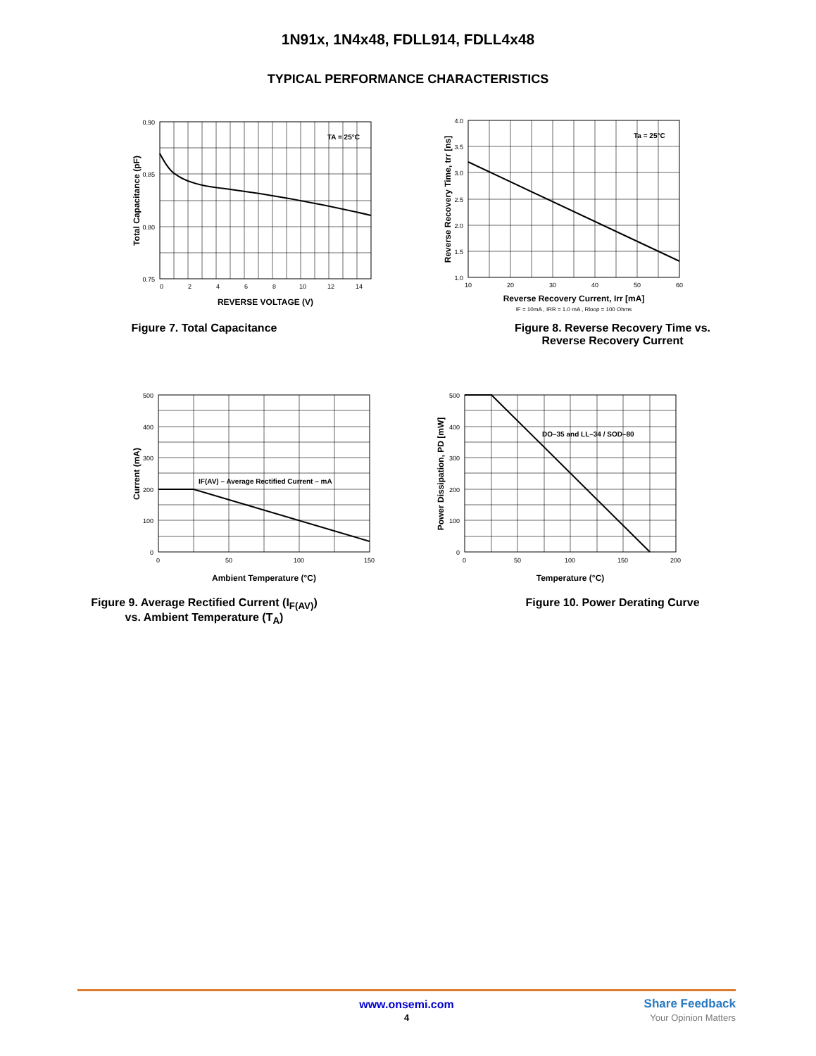1N91x, 1N4x48, FDLL914, FDLL4x48
TYPICAL PERFORMANCE CHARACTERISTICS
TA = 25°C
0.90
0.85
0.80
0.75
0
2
4
6
8
10
12
14
REVERSE VOLTAGE (V)
Total Capacitance (pF)
Figure 7. Total Capacitance
Ta = 25°C
4.0
3.5
3.0
2.5
2.0
1.5
1.0
10
20
30
40
50
60
Reverse Recovery Current, Irr [mA]
IF = 10mA , IRR = 1.0 mA , Rloop = 100 Ohms
Reverse Recovery Time, trr [ns]
Figure 8. Reverse Recovery Time vs.
Reverse Recovery Current
IF(AV) – Average Rectified Current – mA
500
400
300
200
100
0
0
50
100
150
Ambient Temperature (°C)
Current (mA)
Figure 9. Average Rectified Current (I<sub>F(AV)</sub>)
vs. Ambient Temperature (T<sub>A</sub>)
DO–35 and LL–34 / SOD–80
500
400
300
200
100
0
0
50
100
150
200
Temperature (°C)
Power Dissipation, PD [mW]
Figure 10. Power Derating Curve
www.onsemi.com
4
Share Feedback
Your Opinion Matters